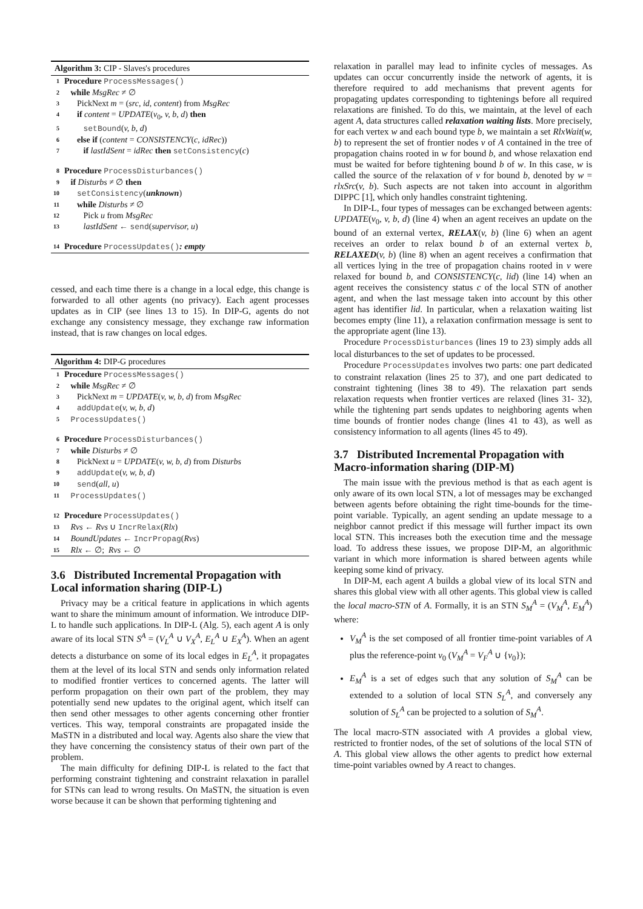Algorithm 3: CIP - Slaves's procedures
1 Procedure ProcessMessages()
2 while MsgRec ≠ ∅
3 PickNext m = (src, id, content) from MsgRec
4 if content = UPDATE(v<sub>0</sub>, v, b, d) then
5 setBound(v, b, d)
6 else if (content = CONSISTENCY(c, idRec))
7 if lastIdSent = idRec then setConsistency(c)
8 Procedure ProcessDisturbances()
9 if Disturbs ≠ ∅ then
10 setConsistency(unknown)
11 while Disturbs ≠ ∅
12 Pick u from MsgRec
13 lastIdSent ← send(supervisor, u)
14 Procedure ProcessUpdates(): empty
cessed, and each time there is a change in a local edge, this change is forwarded to all other agents (no privacy). Each agent processes updates as in CIP (see lines 13 to 15). In DIP-G, agents do not exchange any consistency message, they exchange raw information instead, that is raw changes on local edges.
Algorithm 4: DIP-G procedures
1 Procedure ProcessMessages()
2 while MsgRec ≠ ∅
3 PickNext m = UPDATE(v, w, b, d) from MsgRec
4 addUpdate(v, w, b, d)
5 ProcessUpdates()
6 Procedure ProcessDisturbances()
7 while Disturbs ≠ ∅
8 PickNext u = UPDATE(v, w, b, d) from Disturbs
9 addUpdate(v, w, b, d)
10 send(all, u)
11 ProcessUpdates()
12 Procedure ProcessUpdates()
13 Rvs ← Rvs ∪ IncrRelax(Rlx)
14 BoundUpdates ← IncrPropag(Rvs)
15 Rlx ← ∅; Rvs ← ∅
3.6 Distributed Incremental Propagation with Local information sharing (DIP-L)
Privacy may be a critical feature in applications in which agents want to share the minimum amount of information. We introduce DIP-L to handle such applications. In DIP-L (Alg. 5), each agent A is only aware of its local STN S<sup>A</sup> = (V<sub>L</sub><sup>A</sup> ∪ V<sub>X</sub><sup>A</sup>, E<sub>L</sub><sup>A</sup> ∪ E<sub>X</sub><sup>A</sup>). When an agent detects a disturbance on some of its local edges in E<sub>L</sub><sup>A</sup>, it propagates them at the level of its local STN and sends only information related to modified frontier vertices to concerned agents. The latter will perform propagation on their own part of the problem, they may potentially send new updates to the original agent, which itself can then send other messages to other agents concerning other frontier vertices. This way, temporal constraints are propagated inside the MaSTN in a distributed and local way. Agents also share the view that they have concerning the consistency status of their own part of the problem.
The main difficulty for defining DIP-L is related to the fact that performing constraint tightening and constraint relaxation in parallel for STNs can lead to wrong results. On MaSTN, the situation is even worse because it can be shown that performing tightening and
relaxation in parallel may lead to infinite cycles of messages. As updates can occur concurrently inside the network of agents, it is therefore required to add mechanisms that prevent agents for propagating updates corresponding to tightenings before all required relaxations are finished. To do this, we maintain, at the level of each agent A, data structures called relaxation waiting lists. More precisely, for each vertex w and each bound type b, we maintain a set RlxWait(w, b) to represent the set of frontier nodes v of A contained in the tree of propagation chains rooted in w for bound b, and whose relaxation end must be waited for before tightening bound b of w. In this case, w is called the source of the relaxation of v for bound b, denoted by w = rlxSrc(v, b). Such aspects are not taken into account in algorithm DIPPC [1], which only handles constraint tightening.
In DIP-L, four types of messages can be exchanged between agents: UPDATE(v<sub>0</sub>, v, b, d) (line 4) when an agent receives an update on the bound of an external vertex, RELAX(v, b) (line 6) when an agent receives an order to relax bound b of an external vertex b, RELAXED(v, b) (line 8) when an agent receives a confirmation that all vertices lying in the tree of propagation chains rooted in v were relaxed for bound b, and CONSISTENCY(c, lid) (line 14) when an agent receives the consistency status c of the local STN of another agent, and when the last message taken into account by this other agent has identifier lid. In particular, when a relaxation waiting list becomes empty (line 11), a relaxation confirmation message is sent to the appropriate agent (line 13).
Procedure ProcessDisturbances (lines 19 to 23) simply adds all local disturbances to the set of updates to be processed.
Procedure ProcessUpdates involves two parts: one part dedicated to constraint relaxation (lines 25 to 37), and one part dedicated to constraint tightening (lines 38 to 49). The relaxation part sends relaxation requests when frontier vertices are relaxed (lines 31- 32), while the tightening part sends updates to neighboring agents when time bounds of frontier nodes change (lines 41 to 43), as well as consistency information to all agents (lines 45 to 49).
3.7 Distributed Incremental Propagation with Macro-information sharing (DIP-M)
The main issue with the previous method is that as each agent is only aware of its own local STN, a lot of messages may be exchanged between agents before obtaining the right time-bounds for the time-point variable. Typically, an agent sending an update message to a neighbor cannot predict if this message will further impact its own local STN. This increases both the execution time and the message load. To address these issues, we propose DIP-M, an algorithmic variant in which more information is shared between agents while keeping some kind of privacy.
In DIP-M, each agent A builds a global view of its local STN and shares this global view with all other agents. This global view is called the local macro-STN of A. Formally, it is an STN S<sub>M</sub><sup>A</sup> = (V<sub>M</sub><sup>A</sup>, E<sub>M</sub><sup>A</sup>) where:
V<sub>M</sub><sup>A</sup> is the set composed of all frontier time-point variables of A plus the reference-point v<sub>0</sub> (V<sub>M</sub><sup>A</sup> = V<sub>F</sub><sup>A</sup> ∪ {v<sub>0</sub>});
E<sub>M</sub><sup>A</sup> is a set of edges such that any solution of S<sub>M</sub><sup>A</sup> can be extended to a solution of local STN S<sub>L</sub><sup>A</sup>, and conversely any solution of S<sub>L</sub><sup>A</sup> can be projected to a solution of S<sub>M</sub><sup>A</sup>.
The local macro-STN associated with A provides a global view, restricted to frontier nodes, of the set of solutions of the local STN of A. This global view allows the other agents to predict how external time-point variables owned by A react to changes.